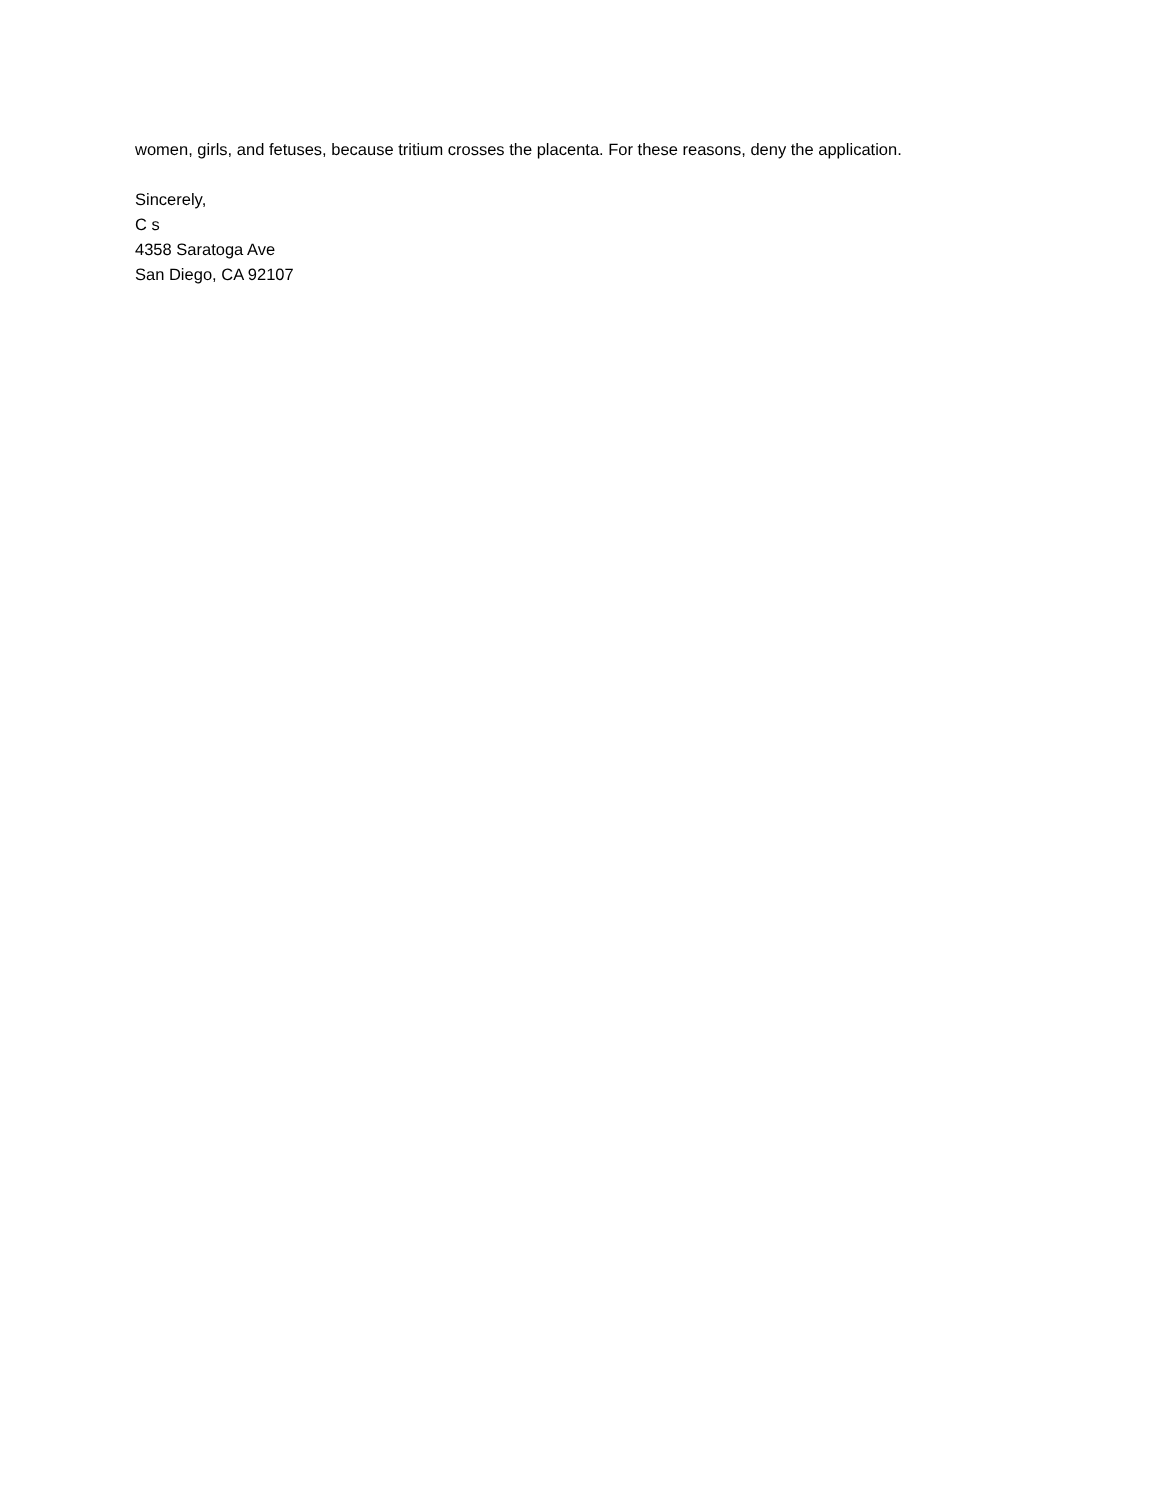women, girls, and fetuses, because tritium crosses the placenta. For these reasons, deny the application.
Sincerely,
C s
4358 Saratoga Ave
San Diego, CA 92107